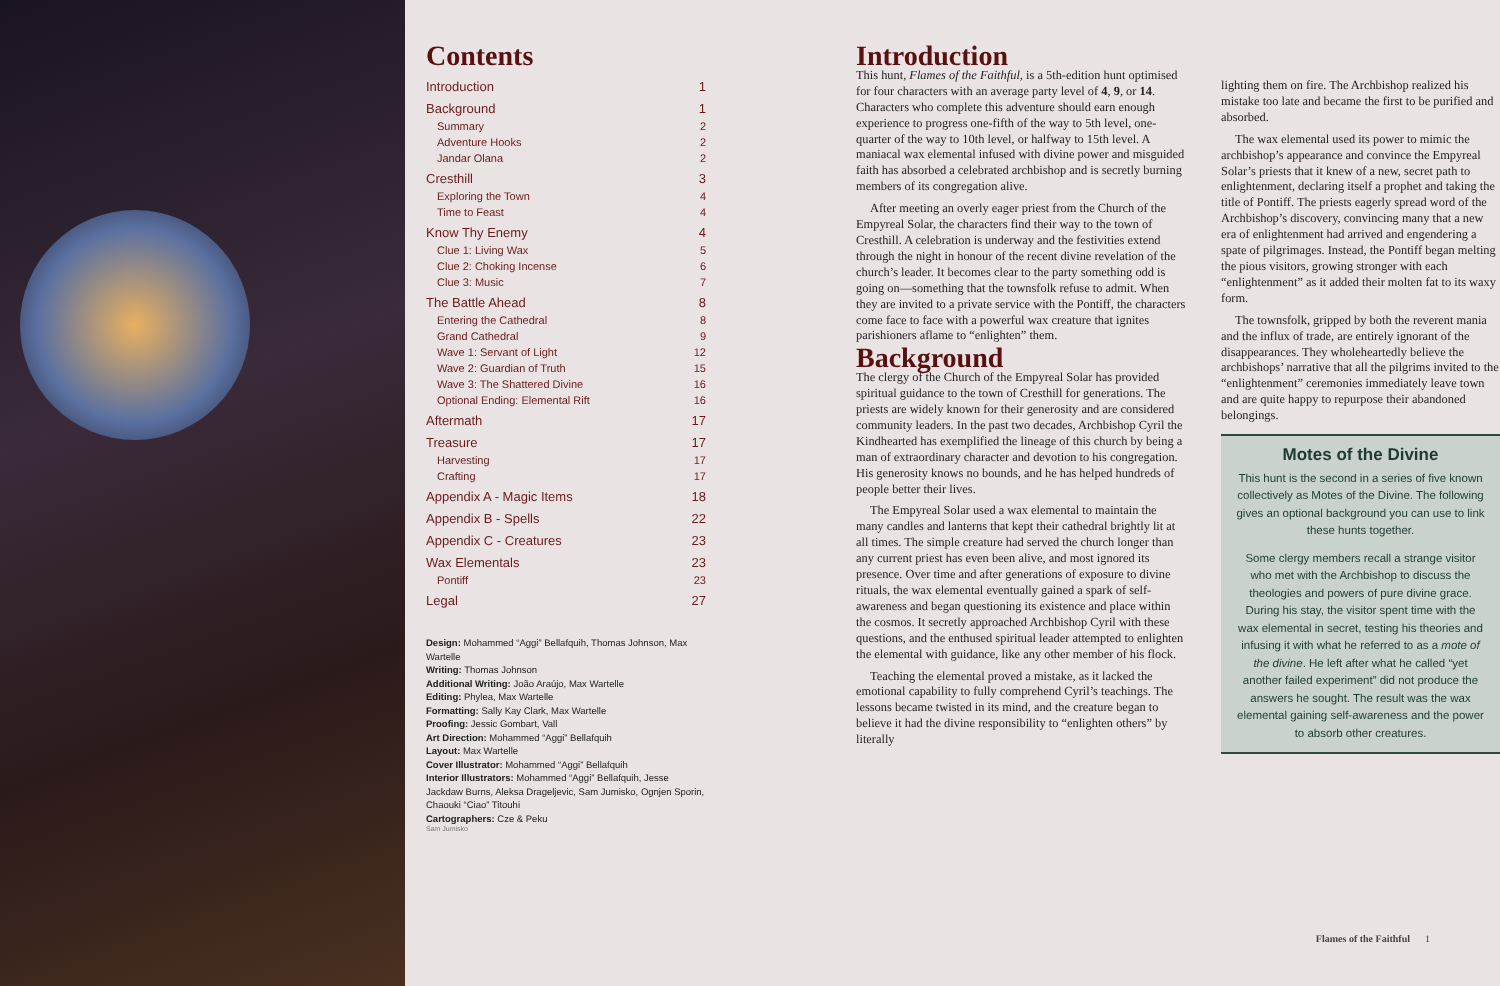Contents
Introduction 1
Background 1
Summary 2
Adventure Hooks 2
Jandar Olana 2
Cresthill 3
Exploring the Town 4
Time to Feast 4
Know Thy Enemy 4
Clue 1: Living Wax 5
Clue 2: Choking Incense 6
Clue 3: Music 7
The Battle Ahead 8
Entering the Cathedral 8
Grand Cathedral 9
Wave 1: Servant of Light 12
Wave 2: Guardian of Truth 15
Wave 3: The Shattered Divine 16
Optional Ending: Elemental Rift 16
Aftermath 17
Treasure 17
Harvesting 17
Crafting 17
Appendix A - Magic Items 18
Appendix B - Spells 22
Appendix C - Creatures 23
Wax Elementals 23
Pontiff 23
Legal 27
Design: Mohammed “Aggi” Bellafquih, Thomas Johnson, Max Wartelle
Writing: Thomas Johnson
Additional Writing: João Araújo, Max Wartelle
Editing: Phylea, Max Wartelle
Formatting: Sally Kay Clark, Max Wartelle
Proofing: Jessic Gombart, Vall
Art Direction: Mohammed “Aggi” Bellafquih
Layout: Max Wartelle
Cover Illustrator: Mohammed “Aggi” Bellafquih
Interior Illustrators: Mohammed “Aggi” Bellafquih, Jesse Jackdaw Burns, Aleksa Drageljevic, Sam Jumisko, Ognjen Sporin, Chaouki “Ciao” Titouhi
Cartographers: Cze & Peku
Sam Jumisko
Introduction
This hunt, Flames of the Faithful, is a 5th-edition hunt optimised for four characters with an average party level of 4, 9, or 14. Characters who complete this adventure should earn enough experience to progress one-fifth of the way to 5th level, one-quarter of the way to 10th level, or halfway to 15th level. A maniacal wax elemental infused with divine power and misguided faith has absorbed a celebrated archbishop and is secretly burning members of its congregation alive.
After meeting an overly eager priest from the Church of the Empyreal Solar, the characters find their way to the town of Cresthill. A celebration is underway and the festivities extend through the night in honour of the recent divine revelation of the church’s leader. It becomes clear to the party something odd is going on—something that the townsfolk refuse to admit. When they are invited to a private service with the Pontiff, the characters come face to face with a powerful wax creature that ignites parishioners aflame to “enlighten” them.
Background
The clergy of the Church of the Empyreal Solar has provided spiritual guidance to the town of Cresthill for generations. The priests are widely known for their generosity and are considered community leaders. In the past two decades, Archbishop Cyril the Kindhearted has exemplified the lineage of this church by being a man of extraordinary character and devotion to his congregation. His generosity knows no bounds, and he has helped hundreds of people better their lives.
The Empyreal Solar used a wax elemental to maintain the many candles and lanterns that kept their cathedral brightly lit at all times. The simple creature had served the church longer than any current priest has even been alive, and most ignored its presence. Over time and after generations of exposure to divine rituals, the wax elemental eventually gained a spark of self-awareness and began questioning its existence and place within the cosmos. It secretly approached Archbishop Cyril with these questions, and the enthused spiritual leader attempted to enlighten the elemental with guidance, like any other member of his flock.
Teaching the elemental proved a mistake, as it lacked the emotional capability to fully comprehend Cyril’s teachings. The lessons became twisted in its mind, and the creature began to believe it had the divine responsibility to “enlighten others” by literally
lighting them on fire. The Archbishop realized his mistake too late and became the first to be purified and absorbed.
The wax elemental used its power to mimic the archbishop’s appearance and convince the Empyreal Solar’s priests that it knew of a new, secret path to enlightenment, declaring itself a prophet and taking the title of Pontiff. The priests eagerly spread word of the Archbishop’s discovery, convincing many that a new era of enlightenment had arrived and engendering a spate of pilgrimages. Instead, the Pontiff began melting the pious visitors, growing stronger with each “enlightenment” as it added their molten fat to its waxy form.
The townsfolk, gripped by both the reverent mania and the influx of trade, are entirely ignorant of the disappearances. They wholeheartedly believe the archbishops’ narrative that all the pilgrims invited to the “enlightenment” ceremonies immediately leave town and are quite happy to repurpose their abandoned belongings.
Motes of the Divine
This hunt is the second in a series of five known collectively as Motes of the Divine. The following gives an optional background you can use to link these hunts together.
Some clergy members recall a strange visitor who met with the Archbishop to discuss the theologies and powers of pure divine grace. During his stay, the visitor spent time with the wax elemental in secret, testing his theories and infusing it with what he referred to as a mote of the divine. He left after what he called “yet another failed experiment” did not produce the answers he sought. The result was the wax elemental gaining self-awareness and the power to absorb other creatures.
Flames of the Faithful 1